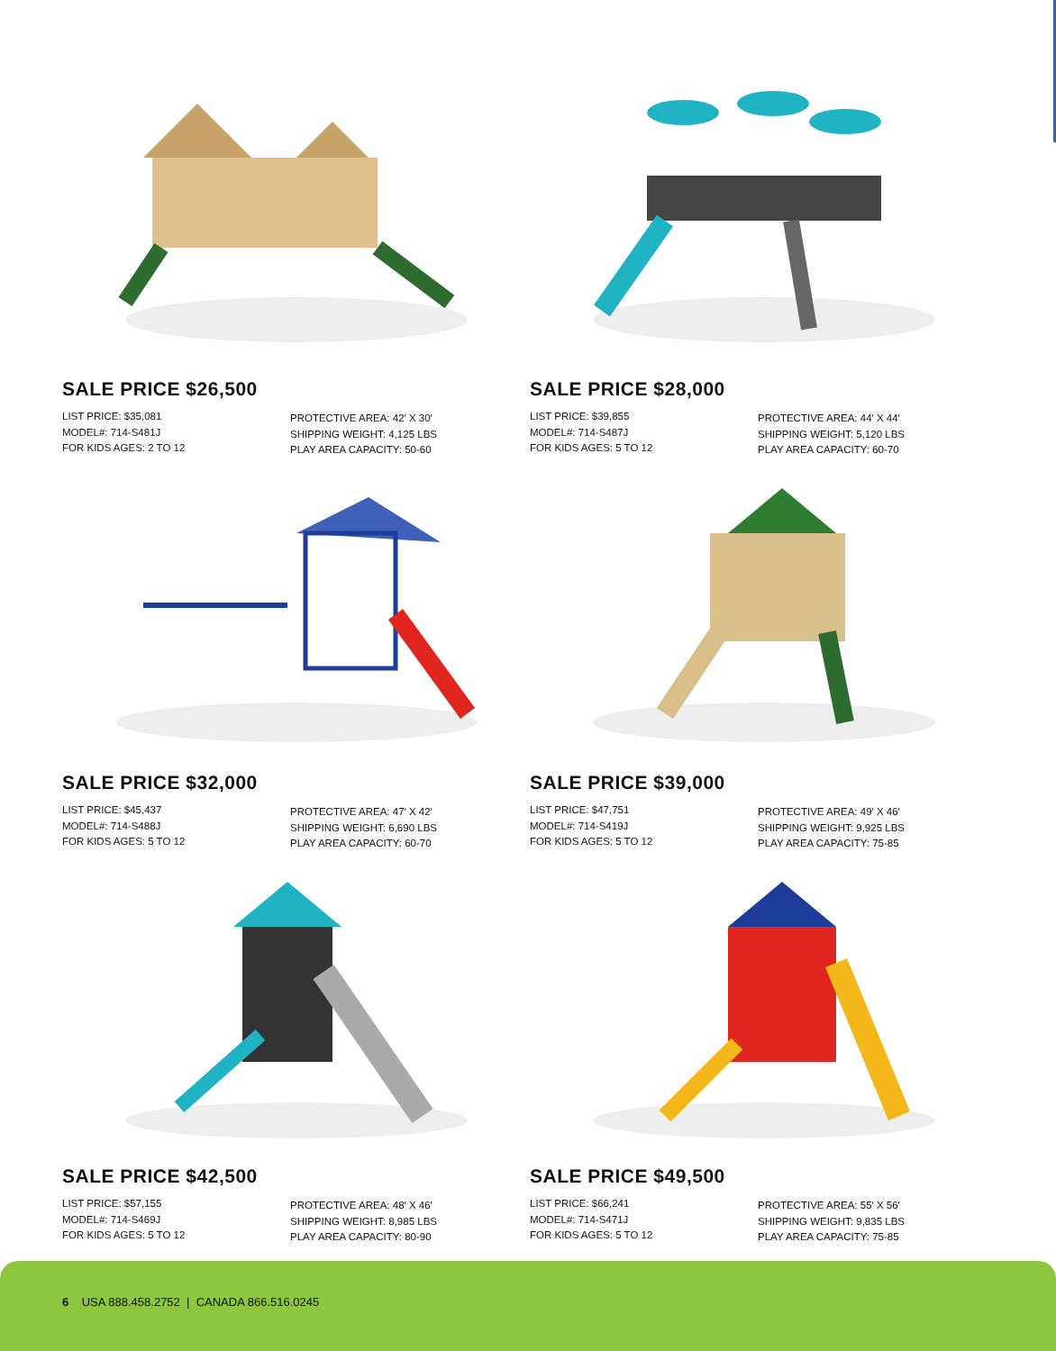SALE PRICE $26,500
LIST PRICE: $35,081
MODEL#: 714-S481J
FOR KIDS AGES: 2 TO 12
PROTECTIVE AREA: 42′ X 30′
SHIPPING WEIGHT: 4,125 LBS
PLAY AREA CAPACITY: 50-60
SALE PRICE $28,000
LIST PRICE: $39,855
MODEL#: 714-S487J
FOR KIDS AGES: 5 TO 12
PROTECTIVE AREA: 44′ X 44′
SHIPPING WEIGHT: 5,120 LBS
PLAY AREA CAPACITY: 60-70
SALE PRICE $32,000
LIST PRICE: $45,437
MODEL#: 714-S488J
FOR KIDS AGES: 5 TO 12
PROTECTIVE AREA: 47′ X 42′
SHIPPING WEIGHT: 6,690 LBS
PLAY AREA CAPACITY: 60-70
SALE PRICE $39,000
LIST PRICE: $47,751
MODEL#: 714-S419J
FOR KIDS AGES: 5 TO 12
PROTECTIVE AREA: 49′ X 46′
SHIPPING WEIGHT: 9,925 LBS
PLAY AREA CAPACITY: 75-85
SALE PRICE $42,500
LIST PRICE: $57,155
MODEL#: 714-S469J
FOR KIDS AGES: 5 TO 12
PROTECTIVE AREA: 48′ X 46′
SHIPPING WEIGHT: 8,985 LBS
PLAY AREA CAPACITY: 80-90
SALE PRICE $49,500
LIST PRICE: $66,241
MODEL#: 714-S471J
FOR KIDS AGES: 5 TO 12
PROTECTIVE AREA: 55′ X 56′
SHIPPING WEIGHT: 9,835 LBS
PLAY AREA CAPACITY: 75-85
6 USA 888.458.2752 | CANADA 866.516.0245